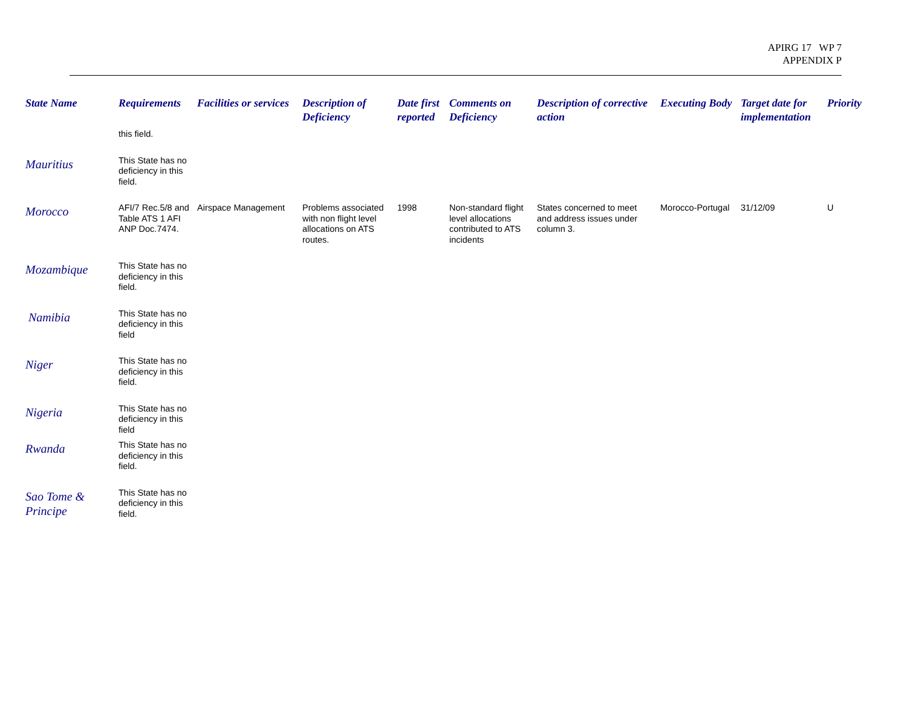APIRG 17 WP 7
APPENDIX P
| State Name | Requirements | Facilities or services | Description of Deficiency | Date first reported | Comments on Deficiency | Description of corrective action | Executing Body | Target date for implementation | Priority |
| --- | --- | --- | --- | --- | --- | --- | --- | --- | --- |
| | this field. | | | | | | | | |
| Mauritius | This State has no deficiency in this field. | | | | | | | | |
| Morocco | AFI/7 Rec.5/8 and Table ATS 1 AFI ANP Doc.7474. | Airspace Management | Problems associated with non flight level allocations on ATS routes. | 1998 | Non-standard flight level allocations contributed to ATS incidents | States concerned to meet and address issues under column 3. | Morocco-Portugal | 31/12/09 | U |
| Mozambique | This State has no deficiency in this field. | | | | | | | | |
| Namibia | This State has no deficiency in this field | | | | | | | | |
| Niger | This State has no deficiency in this field. | | | | | | | | |
| Nigeria | This State has no deficiency in this field | | | | | | | | |
| Rwanda | This State has no deficiency in this field. | | | | | | | | |
| Sao Tome & Principe | This State has no deficiency in this field. | | | | | | | | |